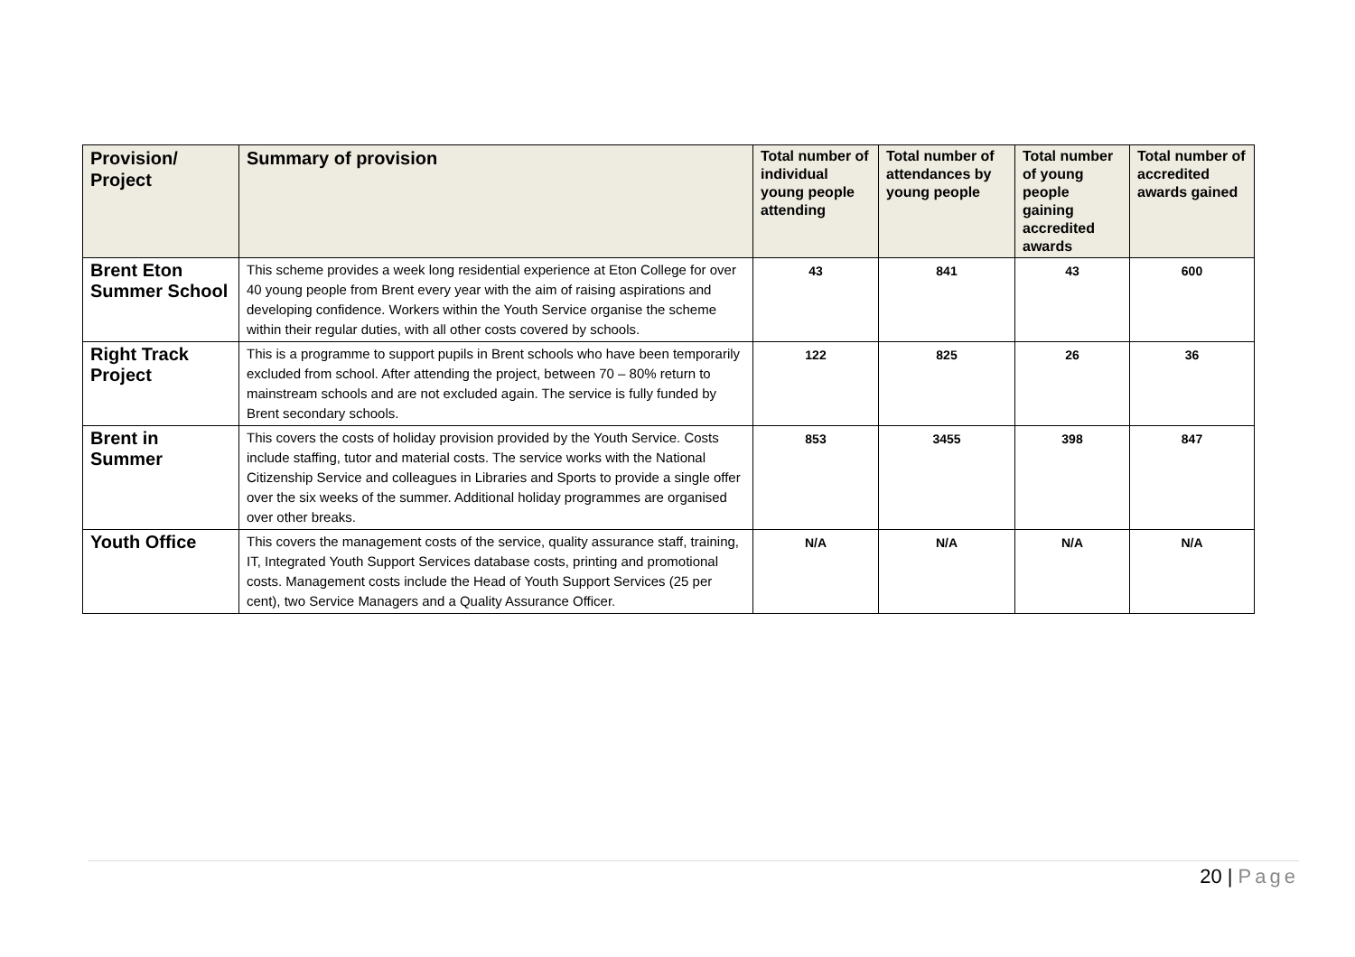| Provision/ Project | Summary of provision | Total number of individual young people attending | Total number of attendances by young people | Total number of young people gaining accredited awards | Total number of accredited awards gained |
| --- | --- | --- | --- | --- | --- |
| Brent Eton Summer School | This scheme provides a week long residential experience at Eton College for over 40 young people from Brent every year with the aim of raising aspirations and developing confidence. Workers within the Youth Service organise the scheme within their regular duties, with all other costs covered by schools. | 43 | 841 | 43 | 600 |
| Right Track Project | This is a programme to support pupils in Brent schools who have been temporarily excluded from school. After attending the project, between 70 – 80% return to mainstream schools and are not excluded again. The service is fully funded by Brent secondary schools. | 122 | 825 | 26 | 36 |
| Brent in Summer | This covers the costs of holiday provision provided by the Youth Service. Costs include staffing, tutor and material costs. The service works with the National Citizenship Service and colleagues in Libraries and Sports to provide a single offer over the six weeks of the summer. Additional holiday programmes are organised over other breaks. | 853 | 3455 | 398 | 847 |
| Youth Office | This covers the management costs of the service, quality assurance staff, training, IT, Integrated Youth Support Services database costs, printing and promotional costs. Management costs include the Head of Youth Support Services (25 per cent), two Service Managers and a Quality Assurance Officer. | N/A | N/A | N/A | N/A |
20 | Page